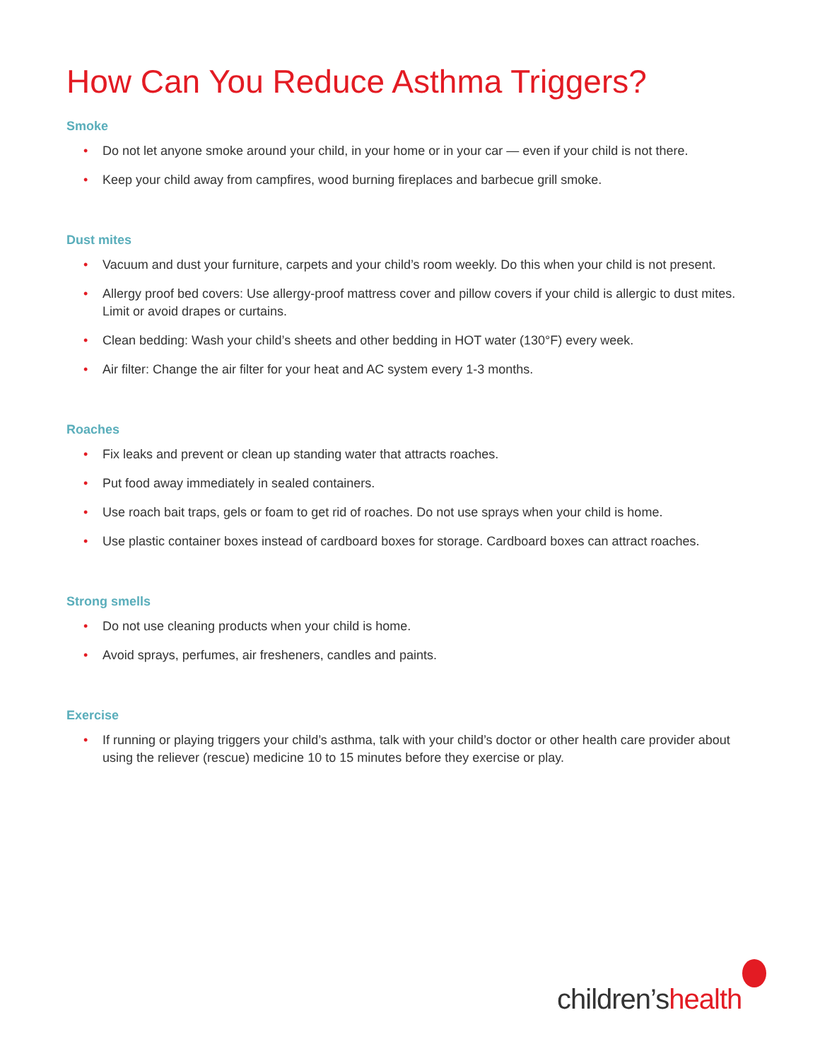How Can You Reduce Asthma Triggers?
Smoke
• Do not let anyone smoke around your child, in your home or in your car — even if your child is not there.
• Keep your child away from campfires, wood burning fireplaces and barbecue grill smoke.
Dust mites
• Vacuum and dust your furniture, carpets and your child’s room weekly. Do this when your child is not present.
• Allergy proof bed covers: Use allergy-proof mattress cover and pillow covers if your child is allergic to dust mites. Limit or avoid drapes or curtains.
• Clean bedding: Wash your child’s sheets and other bedding in HOT water (130°F) every week.
• Air filter: Change the air filter for your heat and AC system every 1-3 months.
Roaches
• Fix leaks and prevent or clean up standing water that attracts roaches.
• Put food away immediately in sealed containers.
• Use roach bait traps, gels or foam to get rid of roaches. Do not use sprays when your child is home.
• Use plastic container boxes instead of cardboard boxes for storage. Cardboard boxes can attract roaches.
Strong smells
• Do not use cleaning products when your child is home.
• Avoid sprays, perfumes, air fresheners, candles and paints.
Exercise
• If running or playing triggers your child’s asthma, talk with your child’s doctor or other health care provider about using the reliever (rescue) medicine 10 to 15 minutes before they exercise or play.
children’shealth